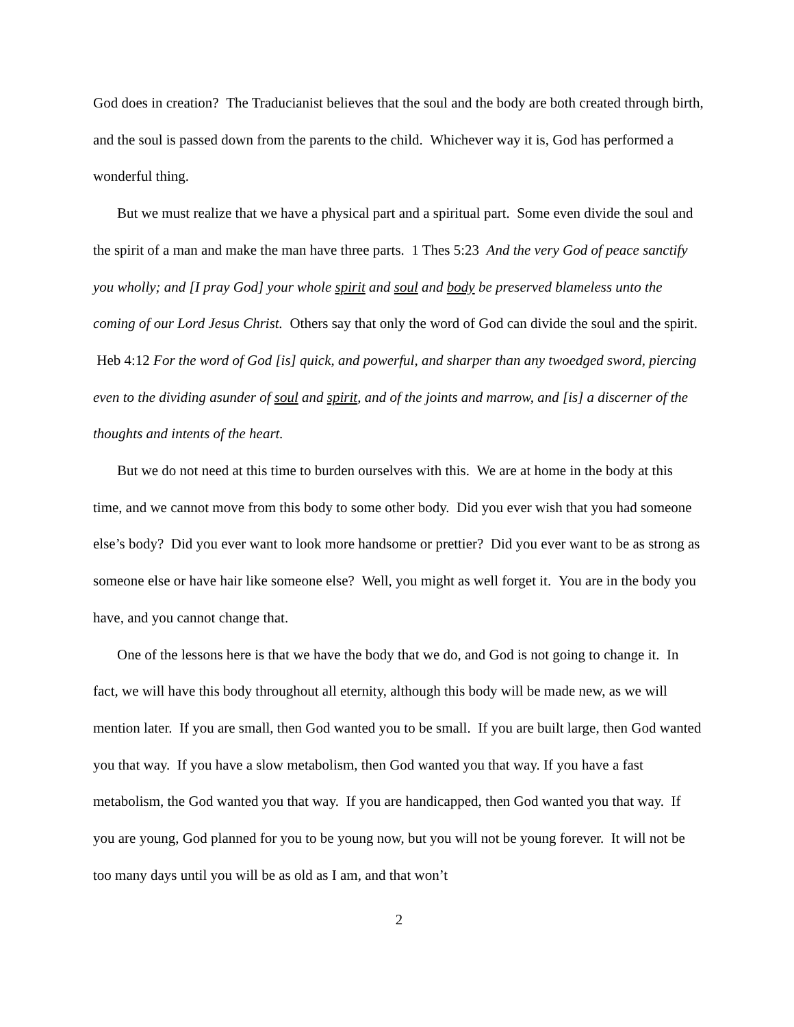God does in creation? The Traducianist believes that the soul and the body are both created through birth, and the soul is passed down from the parents to the child. Whichever way it is, God has performed a wonderful thing.
But we must realize that we have a physical part and a spiritual part. Some even divide the soul and the spirit of a man and make the man have three parts. 1 Thes 5:23 And the very God of peace sanctify you wholly; and [I pray God] your whole spirit and soul and body be preserved blameless unto the coming of our Lord Jesus Christ. Others say that only the word of God can divide the soul and the spirit. Heb 4:12 For the word of God [is] quick, and powerful, and sharper than any twoedged sword, piercing even to the dividing asunder of soul and spirit, and of the joints and marrow, and [is] a discerner of the thoughts and intents of the heart.
But we do not need at this time to burden ourselves with this. We are at home in the body at this time, and we cannot move from this body to some other body. Did you ever wish that you had someone else’s body? Did you ever want to look more handsome or prettier? Did you ever want to be as strong as someone else or have hair like someone else? Well, you might as well forget it. You are in the body you have, and you cannot change that.
One of the lessons here is that we have the body that we do, and God is not going to change it. In fact, we will have this body throughout all eternity, although this body will be made new, as we will mention later. If you are small, then God wanted you to be small. If you are built large, then God wanted you that way. If you have a slow metabolism, then God wanted you that way. If you have a fast metabolism, the God wanted you that way. If you are handicapped, then God wanted you that way. If you are young, God planned for you to be young now, but you will not be young forever. It will not be too many days until you will be as old as I am, and that won’t
2